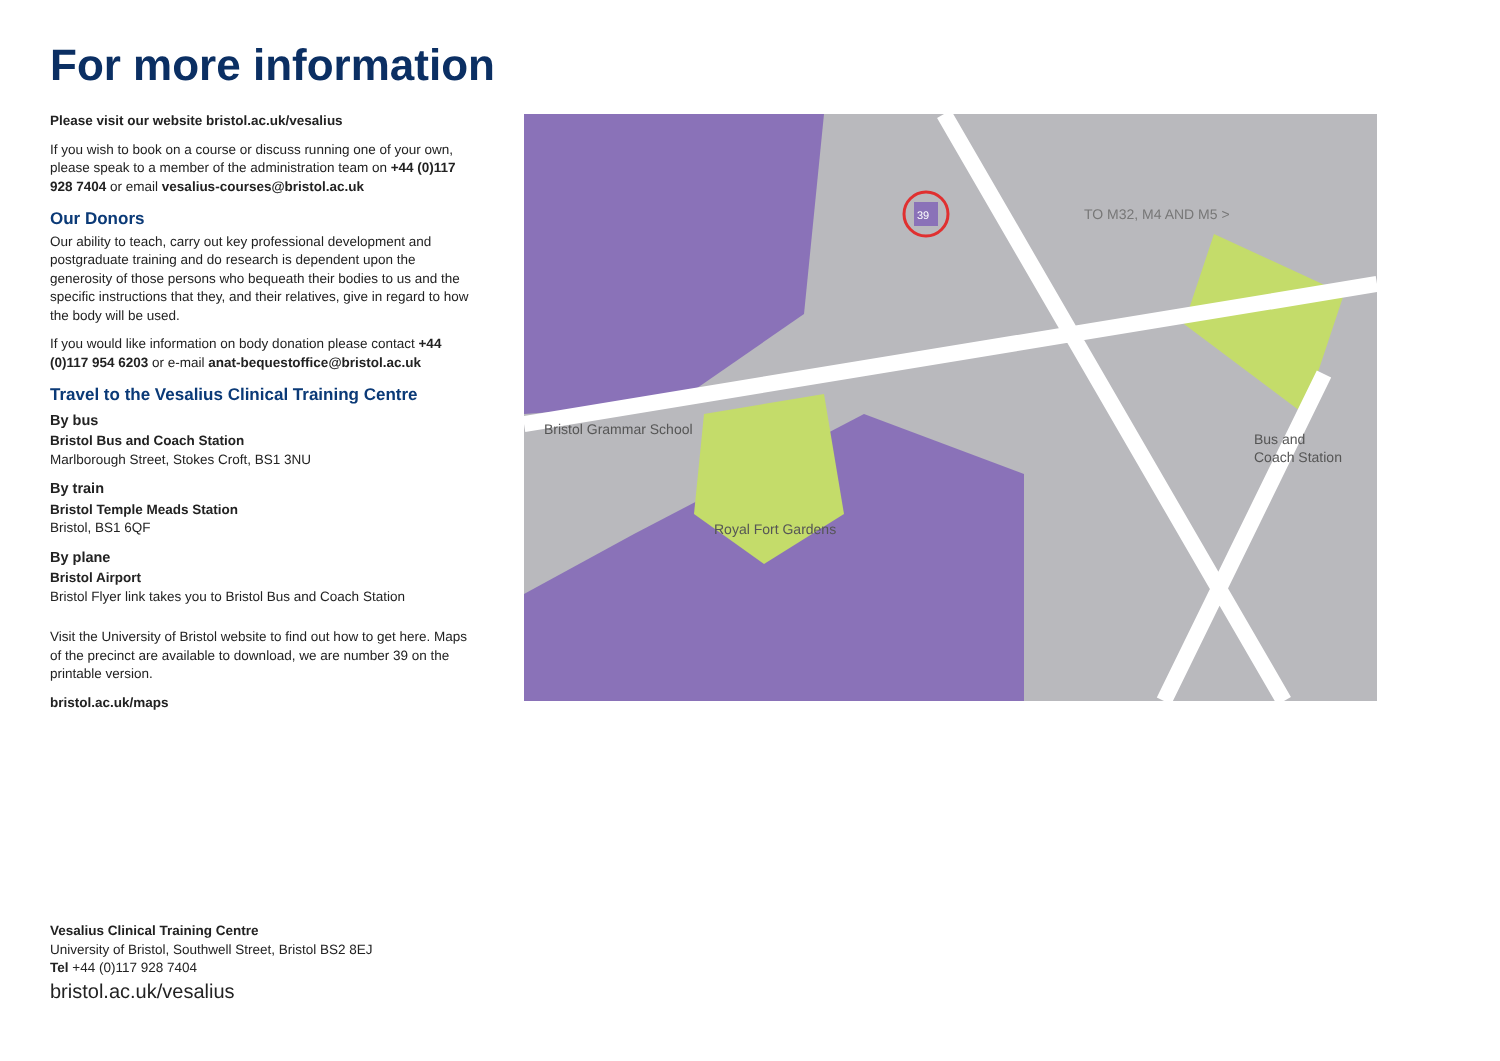For more information
Please visit our website bristol.ac.uk/vesalius
If you wish to book on a course or discuss running one of your own, please speak to a member of the administration team on +44 (0)117 928 7404 or email vesalius-courses@bristol.ac.uk
Our Donors
Our ability to teach, carry out key professional development and postgraduate training and do research is dependent upon the generosity of those persons who bequeath their bodies to us and the specific instructions that they, and their relatives, give in regard to how the body will be used.
If you would like information on body donation please contact +44 (0)117 954 6203 or e-mail anat-bequestoffice@bristol.ac.uk
Travel to the Vesalius Clinical Training Centre
By bus
Bristol Bus and Coach Station
Marlborough Street, Stokes Croft, BS1 3NU
By train
Bristol Temple Meads Station
Bristol, BS1 6QF
By plane
Bristol Airport
Bristol Flyer link takes you to Bristol Bus and Coach Station
Visit the University of Bristol website to find out how to get here. Maps of the precinct are available to download, we are number 39 on the printable version.
bristol.ac.uk/maps
39
TO M32, M4 AND M5 >
Bus and
Coach Station
Bristol Grammar School
Royal Fort Gardens
Vesalius Clinical Training Centre
University of Bristol, Southwell Street, Bristol BS2 8EJ
Tel +44 (0)117 928 7404
bristol.ac.uk/vesalius